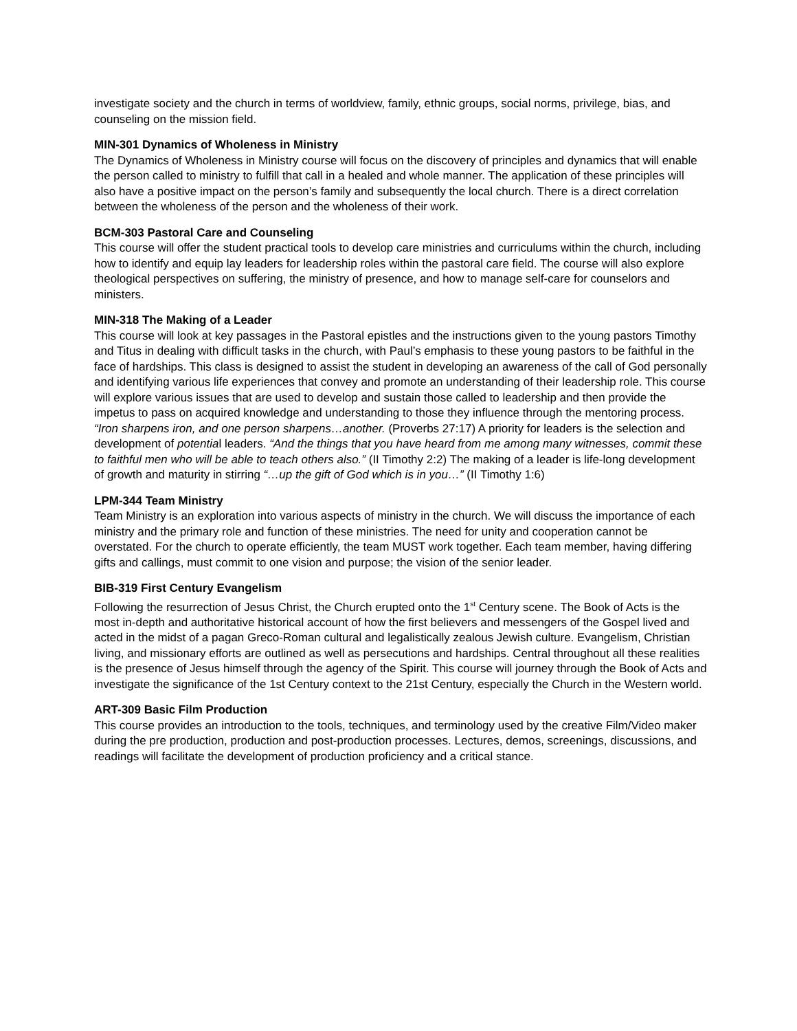investigate society and the church in terms of worldview, family, ethnic groups, social norms, privilege, bias, and counseling on the mission field.
MIN-301 Dynamics of Wholeness in Ministry
The Dynamics of Wholeness in Ministry course will focus on the discovery of principles and dynamics that will enable the person called to ministry to fulfill that call in a healed and whole manner. The application of these principles will also have a positive impact on the person’s family and subsequently the local church. There is a direct correlation between the wholeness of the person and the wholeness of their work.
BCM-303 Pastoral Care and Counseling
This course will offer the student practical tools to develop care ministries and curriculums within the church, including how to identify and equip lay leaders for leadership roles within the pastoral care field. The course will also explore theological perspectives on suffering, the ministry of presence, and how to manage self-care for counselors and ministers.
MIN-318 The Making of a Leader
This course will look at key passages in the Pastoral epistles and the instructions given to the young pastors Timothy and Titus in dealing with difficult tasks in the church, with Paul’s emphasis to these young pastors to be faithful in the face of hardships. This class is designed to assist the student in developing an awareness of the call of God personally and identifying various life experiences that convey and promote an understanding of their leadership role. This course will explore various issues that are used to develop and sustain those called to leadership and then provide the impetus to pass on acquired knowledge and understanding to those they influence through the mentoring process. “Iron sharpens iron, and one person sharpens…another. (Proverbs 27:17) A priority for leaders is the selection and development of potential leaders. “And the things that you have heard from me among many witnesses, commit these to faithful men who will be able to teach others also.” (II Timothy 2:2) The making of a leader is life-long development of growth and maturity in stirring “…up the gift of God which is in you…” (II Timothy 1:6)
LPM-344 Team Ministry
Team Ministry is an exploration into various aspects of ministry in the church. We will discuss the importance of each ministry and the primary role and function of these ministries. The need for unity and cooperation cannot be overstated. For the church to operate efficiently, the team MUST work together. Each team member, having differing gifts and callings, must commit to one vision and purpose; the vision of the senior leader.
BIB-319 First Century Evangelism
Following the resurrection of Jesus Christ, the Church erupted onto the 1<sup>st</sup> Century scene. The Book of Acts is the most in-depth and authoritative historical account of how the first believers and messengers of the Gospel lived and acted in the midst of a pagan Greco-Roman cultural and legalistically zealous Jewish culture. Evangelism, Christian living, and missionary efforts are outlined as well as persecutions and hardships. Central throughout all these realities is the presence of Jesus himself through the agency of the Spirit. This course will journey through the Book of Acts and investigate the significance of the 1st Century context to the 21st Century, especially the Church in the Western world.
ART-309 Basic Film Production
This course provides an introduction to the tools, techniques, and terminology used by the creative Film/Video maker during the pre production, production and post-production processes. Lectures, demos, screenings, discussions, and readings will facilitate the development of production proficiency and a critical stance.